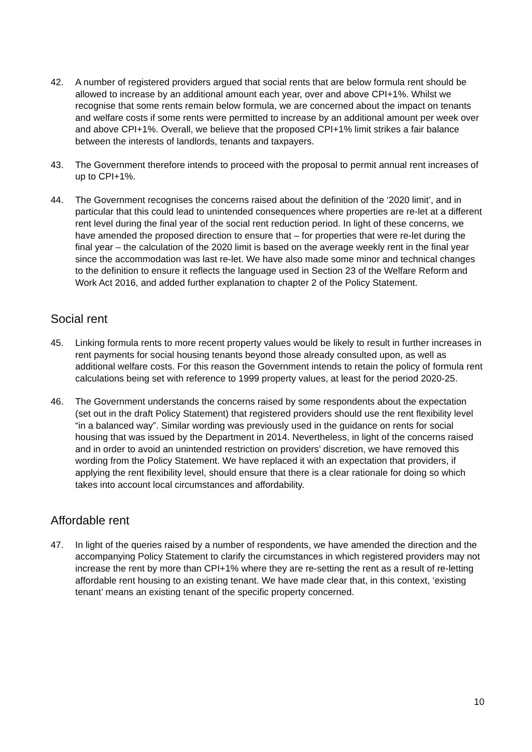42. A number of registered providers argued that social rents that are below formula rent should be allowed to increase by an additional amount each year, over and above CPI+1%. Whilst we recognise that some rents remain below formula, we are concerned about the impact on tenants and welfare costs if some rents were permitted to increase by an additional amount per week over and above CPI+1%. Overall, we believe that the proposed CPI+1% limit strikes a fair balance between the interests of landlords, tenants and taxpayers.
43. The Government therefore intends to proceed with the proposal to permit annual rent increases of up to CPI+1%.
44. The Government recognises the concerns raised about the definition of the ‘2020 limit’, and in particular that this could lead to unintended consequences where properties are re-let at a different rent level during the final year of the social rent reduction period. In light of these concerns, we have amended the proposed direction to ensure that – for properties that were re-let during the final year – the calculation of the 2020 limit is based on the average weekly rent in the final year since the accommodation was last re-let. We have also made some minor and technical changes to the definition to ensure it reflects the language used in Section 23 of the Welfare Reform and Work Act 2016, and added further explanation to chapter 2 of the Policy Statement.
Social rent
45. Linking formula rents to more recent property values would be likely to result in further increases in rent payments for social housing tenants beyond those already consulted upon, as well as additional welfare costs. For this reason the Government intends to retain the policy of formula rent calculations being set with reference to 1999 property values, at least for the period 2020-25.
46. The Government understands the concerns raised by some respondents about the expectation (set out in the draft Policy Statement) that registered providers should use the rent flexibility level “in a balanced way”. Similar wording was previously used in the guidance on rents for social housing that was issued by the Department in 2014. Nevertheless, in light of the concerns raised and in order to avoid an unintended restriction on providers’ discretion, we have removed this wording from the Policy Statement. We have replaced it with an expectation that providers, if applying the rent flexibility level, should ensure that there is a clear rationale for doing so which takes into account local circumstances and affordability.
Affordable rent
47. In light of the queries raised by a number of respondents, we have amended the direction and the accompanying Policy Statement to clarify the circumstances in which registered providers may not increase the rent by more than CPI+1% where they are re-setting the rent as a result of re-letting affordable rent housing to an existing tenant. We have made clear that, in this context, ‘existing tenant’ means an existing tenant of the specific property concerned.
10